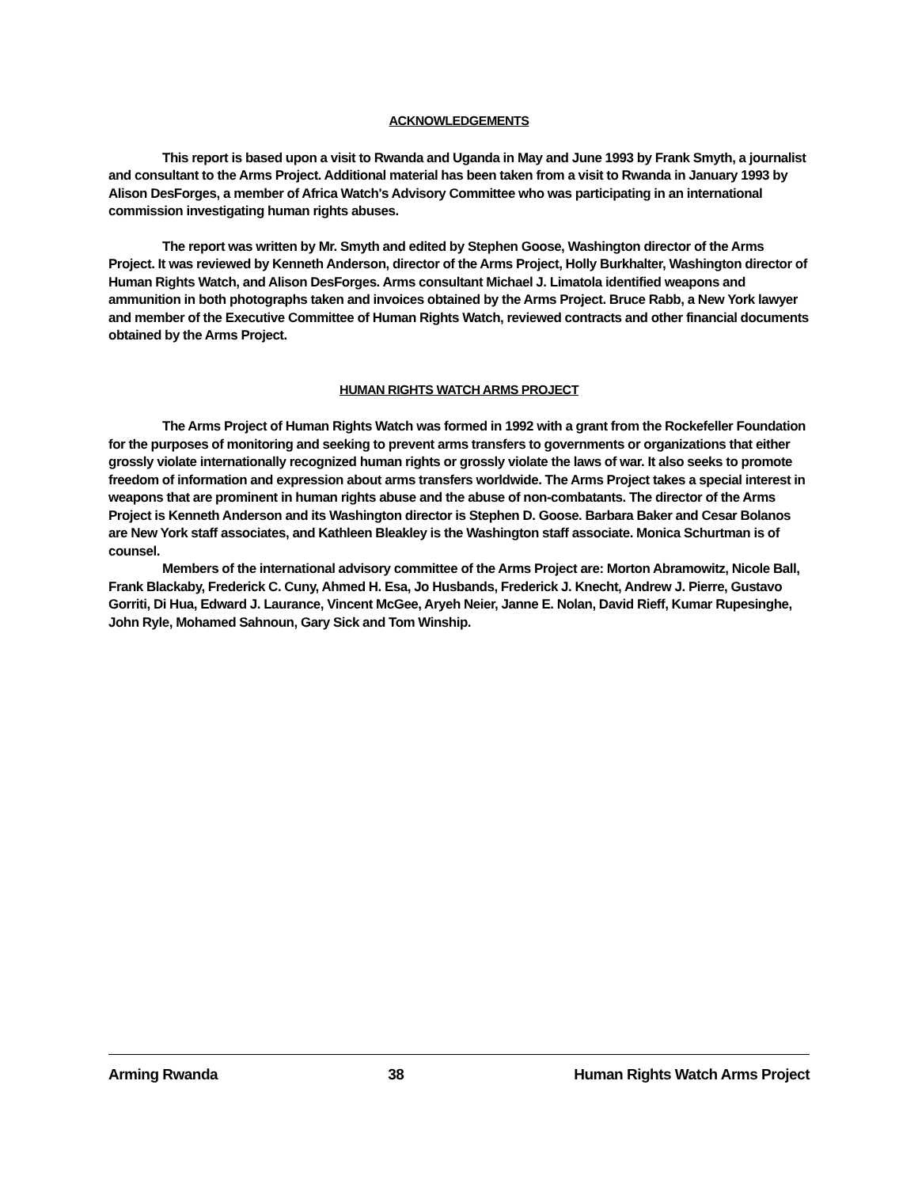ACKNOWLEDGEMENTS
This report is based upon a visit to Rwanda and Uganda in May and June 1993 by Frank Smyth, a journalist and consultant to the Arms Project. Additional material has been taken from a visit to Rwanda in January 1993 by Alison DesForges, a member of Africa Watch's Advisory Committee who was participating in an international commission investigating human rights abuses.
The report was written by Mr. Smyth and edited by Stephen Goose, Washington director of the Arms Project. It was reviewed by Kenneth Anderson, director of the Arms Project, Holly Burkhalter, Washington director of Human Rights Watch, and Alison DesForges. Arms consultant Michael J. Limatola identified weapons and ammunition in both photographs taken and invoices obtained by the Arms Project. Bruce Rabb, a New York lawyer and member of the Executive Committee of Human Rights Watch, reviewed contracts and other financial documents obtained by the Arms Project.
HUMAN RIGHTS WATCH ARMS PROJECT
The Arms Project of Human Rights Watch was formed in 1992 with a grant from the Rockefeller Foundation for the purposes of monitoring and seeking to prevent arms transfers to governments or organizations that either grossly violate internationally recognized human rights or grossly violate the laws of war. It also seeks to promote freedom of information and expression about arms transfers worldwide. The Arms Project takes a special interest in weapons that are prominent in human rights abuse and the abuse of non-combatants. The director of the Arms Project is Kenneth Anderson and its Washington director is Stephen D. Goose. Barbara Baker and Cesar Bolanos are New York staff associates, and Kathleen Bleakley is the Washington staff associate. Monica Schurtman is of counsel.
Members of the international advisory committee of the Arms Project are: Morton Abramowitz, Nicole Ball, Frank Blackaby, Frederick C. Cuny, Ahmed H. Esa, Jo Husbands, Frederick J. Knecht, Andrew J. Pierre, Gustavo Gorriti, Di Hua, Edward J. Laurance, Vincent McGee, Aryeh Neier, Janne E. Nolan, David Rieff, Kumar Rupesinghe, John Ryle, Mohamed Sahnoun, Gary Sick and Tom Winship.
Arming Rwanda 38 Human Rights Watch Arms Project